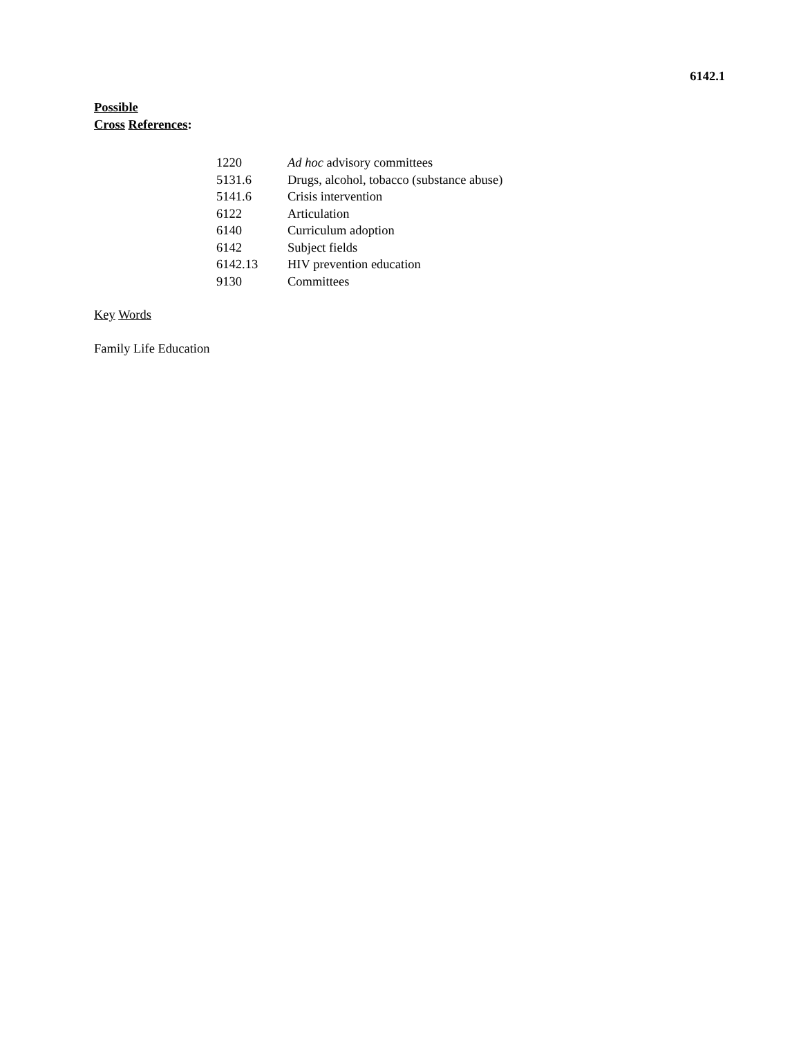6142.1
Possible
Cross References:
| 1220 | Ad hoc advisory committees |
| 5131.6 | Drugs, alcohol, tobacco (substance abuse) |
| 5141.6 | Crisis intervention |
| 6122 | Articulation |
| 6140 | Curriculum adoption |
| 6142 | Subject fields |
| 6142.13 | HIV prevention education |
| 9130 | Committees |
Key Words
Family Life Education